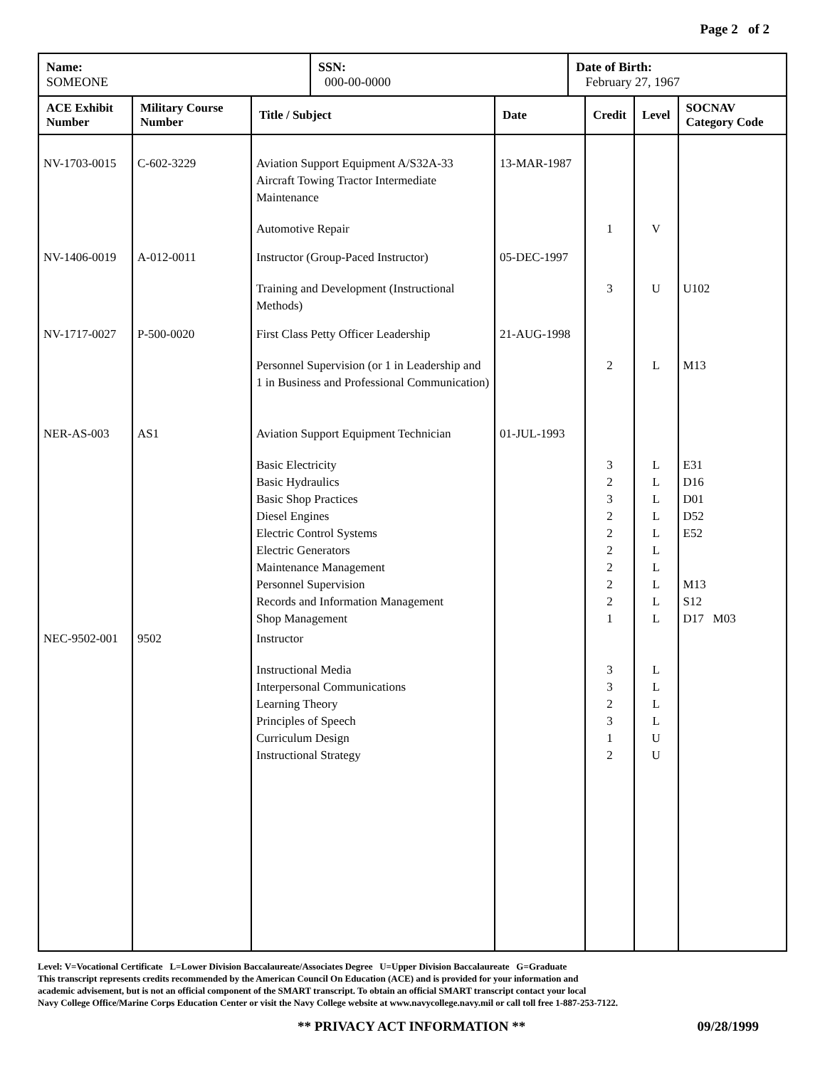Page 2 of 2
| Name: SOMEONE | SSN: 000-00-0000 | Date of Birth: February 27, 1967 |
| ACE Exhibit Number | Military Course Number | Title / Subject | Date | Credit | Level | SOCNAV Category Code |
| --- | --- | --- | --- | --- | --- | --- |
| NV-1703-0015 | C-602-3229 | Aviation Support Equipment A/S32A-33 Aircraft Towing Tractor Intermediate Maintenance | 13-MAR-1987 | | | |
| | | Automotive Repair | | 1 | V | |
| NV-1406-0019 | A-012-0011 | Instructor (Group-Paced Instructor) | 05-DEC-1997 | | | |
| | | Training and Development (Instructional Methods) | | 3 | U | U102 |
| NV-1717-0027 | P-500-0020 | First Class Petty Officer Leadership | 21-AUG-1998 | | | |
| | | Personnel Supervision (or 1 in Leadership and 1 in Business and Professional Communication) | | 2 | L | M13 |
| NER-AS-003 | AS1 | Aviation Support Equipment Technician | 01-JUL-1993 | | | |
| | | Basic Electricity Basic Hydraulics Basic Shop Practices Diesel Engines Electric Control Systems Electric Generators Maintenance Management Personnel Supervision Records and Information Management Shop Management | | 3 2 3 2 2 2 2 2 2 1 | L L L L L L L L L L | E31 D16 D01 D52 E52 M13 S12 D17 M03 |
| NEC-9502-001 | 9502 | Instructor | | | | |
| | | Instructional Media Interpersonal Communications Learning Theory Principles of Speech Curriculum Design Instructional Strategy | | 3 3 2 3 1 2 | L L L L U U | |
Level: V=Vocational Certificate L=Lower Division Baccalaureate/Associates Degree U=Upper Division Baccalaureate G=Graduate
This transcript represents credits recommended by the American Council On Education (ACE) and is provided for your information and
academic advisement, but is not an official component of the SMART transcript. To obtain an official SMART transcript contact your local
Navy College Office/Marine Corps Education Center or visit the Navy College website at www.navycollege.navy.mil or call toll free 1-887-253-7122.
** PRIVACY ACT INFORMATION ** 09/28/1999